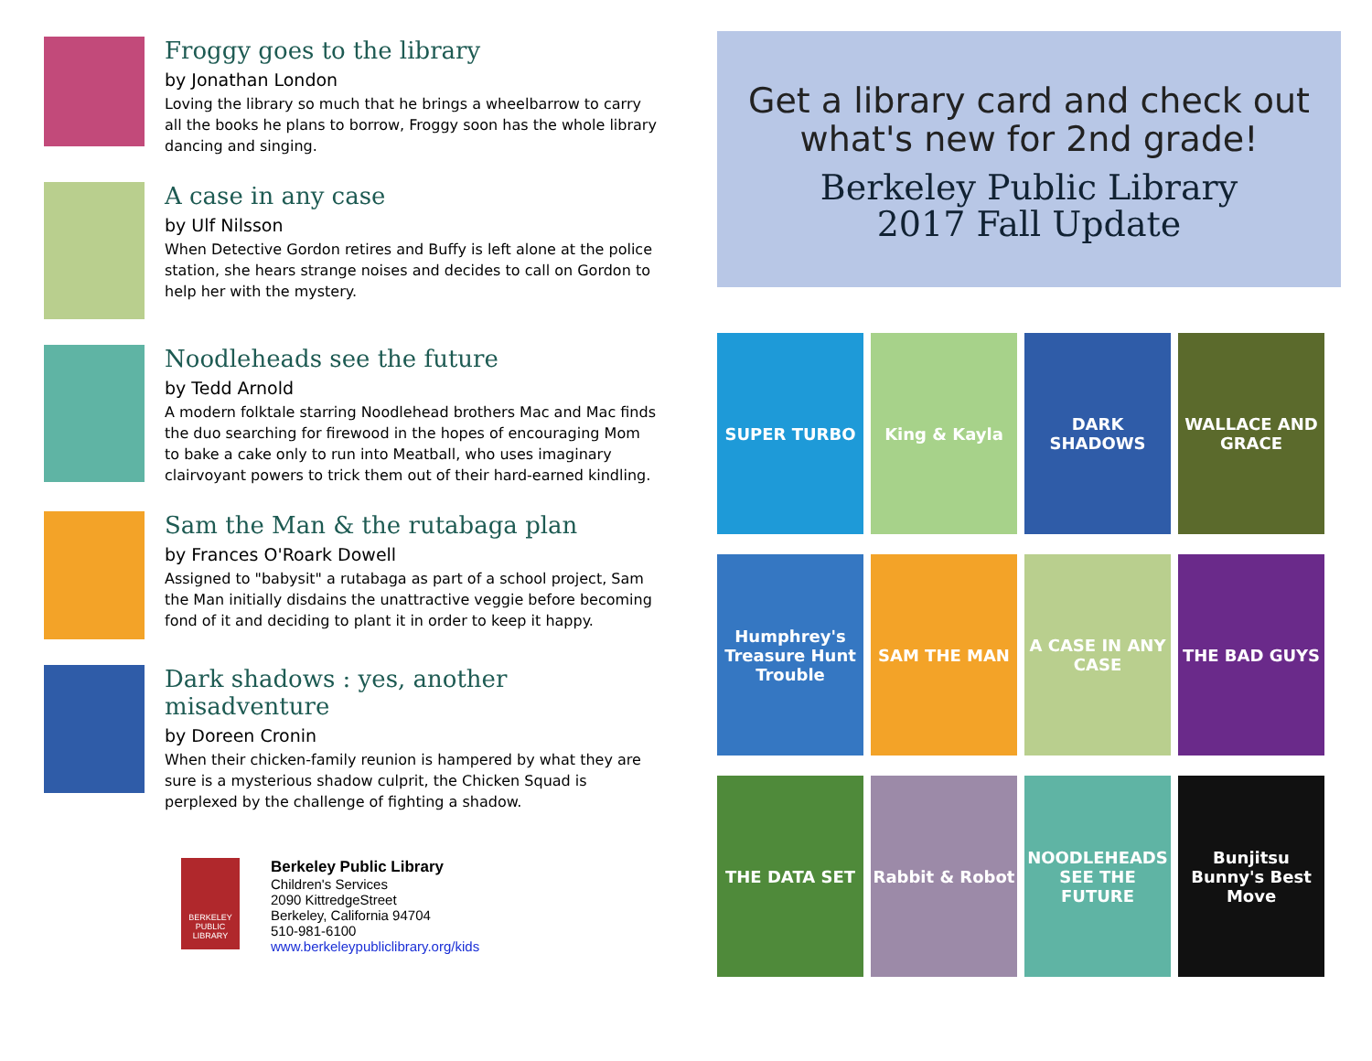Froggy goes to the library
by Jonathan London
Loving the library so much that he brings a wheelbarrow to carry all the books he plans to borrow, Froggy soon has the whole library dancing and singing.
A case in any case
by Ulf Nilsson
When Detective Gordon retires and Buffy is left alone at the police station, she hears strange noises and decides to call on Gordon to help her with the mystery.
Noodleheads see the future
by Tedd Arnold
A modern folktale starring Noodlehead brothers Mac and Mac finds the duo searching for firewood in the hopes of encouraging Mom to bake a cake only to run into Meatball, who uses imaginary clairvoyant powers to trick them out of their hard-earned kindling.
Sam the Man & the rutabaga plan
by Frances O'Roark Dowell
Assigned to "babysit" a rutabaga as part of a school project, Sam the Man initially disdains the unattractive veggie before becoming fond of it and deciding to plant it in order to keep it happy.
Dark shadows : yes, another misadventure
by Doreen Cronin
When their chicken-family reunion is hampered by what they are sure is a mysterious shadow culprit, the Chicken Squad is perplexed by the challenge of fighting a shadow.
BERKELEY PUBLIC LIBRARY
Berkeley Public Library
Children's Services
2090 KittredgeStreet
Berkeley, California 94704
510-981-6100
www.berkeleypubliclibrary.org/kids
Get a library card and check out what's new for 2nd grade!
Berkeley Public Library
2017 Fall Update
SUPER TURBO
King & Kayla
DARK SHADOWS
WALLACE AND GRACE
Humphrey's Treasure Hunt Trouble
SAM THE MAN
A CASE IN ANY CASE
THE BAD GUYS
THE DATA SET
Rabbit & Robot
NOODLEHEADS SEE THE FUTURE
Bunjitsu Bunny's Best Move